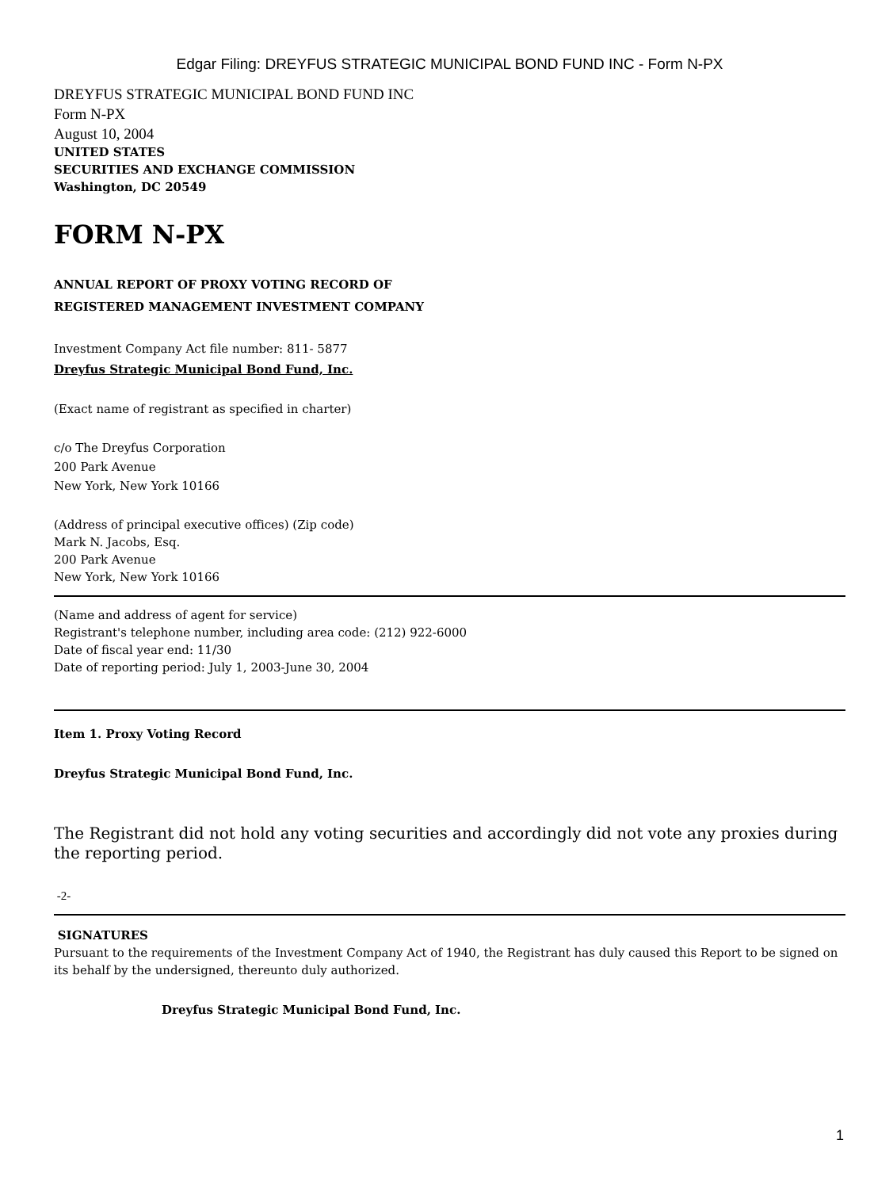Edgar Filing: DREYFUS STRATEGIC MUNICIPAL BOND FUND INC - Form N-PX
DREYFUS STRATEGIC MUNICIPAL BOND FUND INC
Form N-PX
August 10, 2004
UNITED STATES
SECURITIES AND EXCHANGE COMMISSION
Washington, DC 20549
FORM N-PX
ANNUAL REPORT OF PROXY VOTING RECORD OF
REGISTERED MANAGEMENT INVESTMENT COMPANY
Investment Company Act file number: 811- 5877
Dreyfus Strategic Municipal Bond Fund, Inc.
(Exact name of registrant as specified in charter)
c/o The Dreyfus Corporation
200 Park Avenue
New York, New York 10166
(Address of principal executive offices) (Zip code)
Mark N. Jacobs, Esq.
200 Park Avenue
New York, New York 10166
(Name and address of agent for service)
Registrant's telephone number, including area code: (212) 922-6000
Date of fiscal year end: 11/30
Date of reporting period: July 1, 2003-June 30, 2004
Item 1. Proxy Voting Record
Dreyfus Strategic Municipal Bond Fund, Inc.
The Registrant did not hold any voting securities and accordingly did not vote any proxies during the reporting period.
-2-
SIGNATURES
Pursuant to the requirements of the Investment Company Act of 1940, the Registrant has duly caused this Report to be signed on its behalf by the undersigned, thereunto duly authorized.
Dreyfus Strategic Municipal Bond Fund, Inc.
1